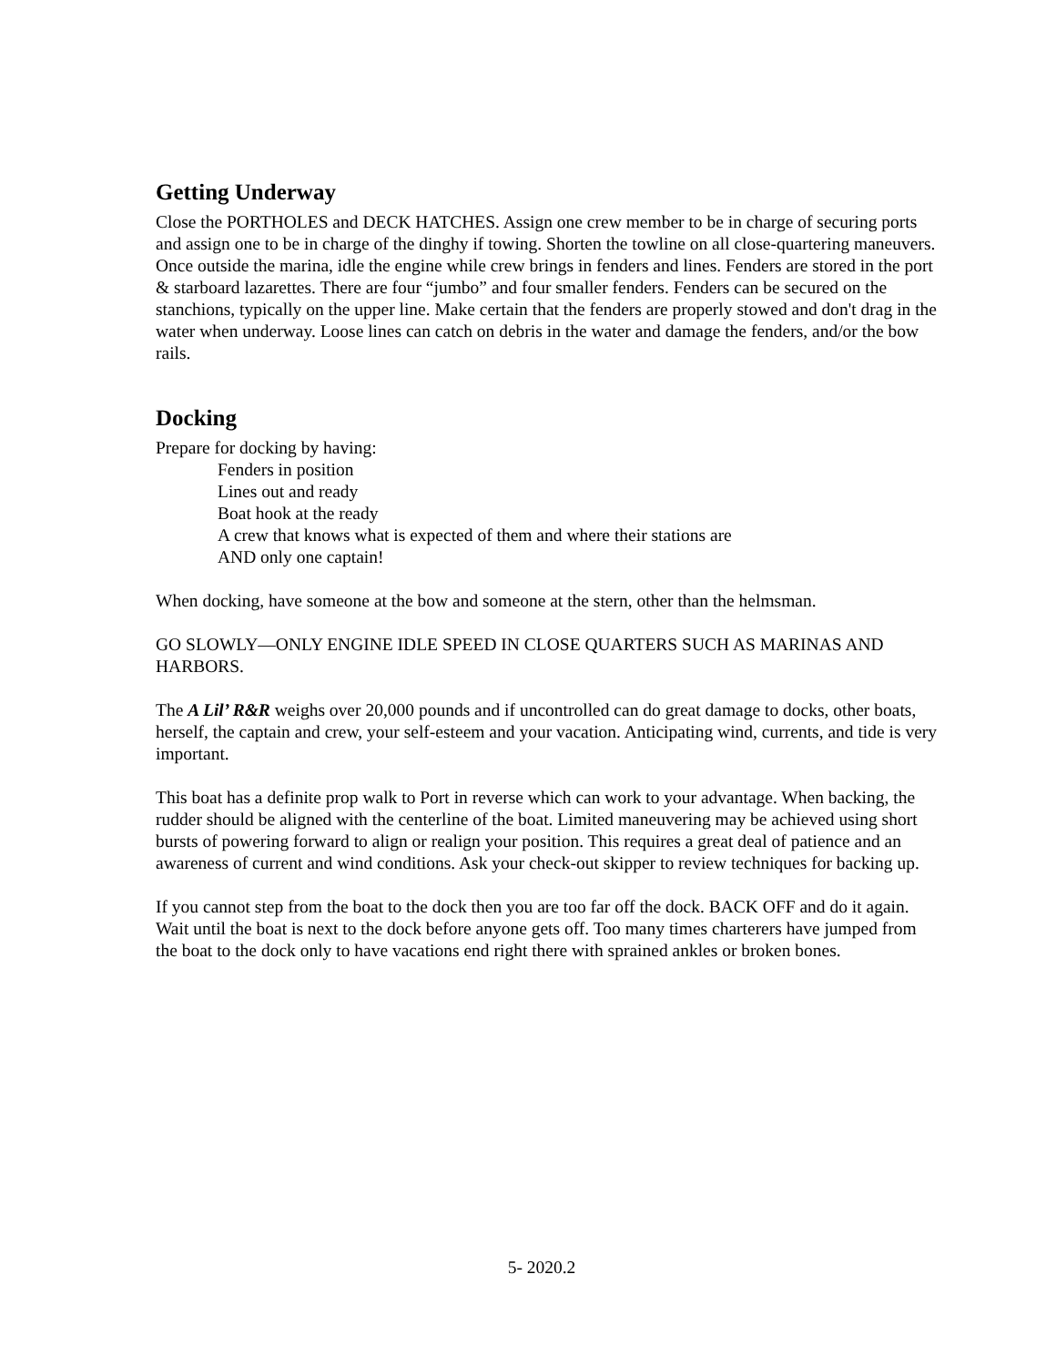Getting Underway
Close the PORTHOLES and DECK HATCHES. Assign one crew member to be in charge of securing ports and assign one to be in charge of the dinghy if towing. Shorten the towline on all close-quartering maneuvers. Once outside the marina, idle the engine while crew brings in fenders and lines. Fenders are stored in the port & starboard lazarettes. There are four “jumbo” and four smaller fenders. Fenders can be secured on the stanchions, typically on the upper line. Make certain that the fenders are properly stowed and don't drag in the water when underway. Loose lines can catch on debris in the water and damage the fenders, and/or the bow rails.
Docking
Prepare for docking by having:
Fenders in position
Lines out and ready
Boat hook at the ready
A crew that knows what is expected of them and where their stations are
AND only one captain!
When docking, have someone at the bow and someone at the stern, other than the helmsman.
GO SLOWLY—ONLY ENGINE IDLE SPEED IN CLOSE QUARTERS SUCH AS MARINAS AND HARBORS.
The A Lil’ R&R weighs over 20,000 pounds and if uncontrolled can do great damage to docks, other boats, herself, the captain and crew, your self-esteem and your vacation. Anticipating wind, currents, and tide is very important.
This boat has a definite prop walk to Port in reverse which can work to your advantage. When backing, the rudder should be aligned with the centerline of the boat. Limited maneuvering may be achieved using short bursts of powering forward to align or realign your position. This requires a great deal of patience and an awareness of current and wind conditions. Ask your check-out skipper to review techniques for backing up.
If you cannot step from the boat to the dock then you are too far off the dock. BACK OFF and do it again. Wait until the boat is next to the dock before anyone gets off. Too many times charterers have jumped from the boat to the dock only to have vacations end right there with sprained ankles or broken bones.
5- 2020.2